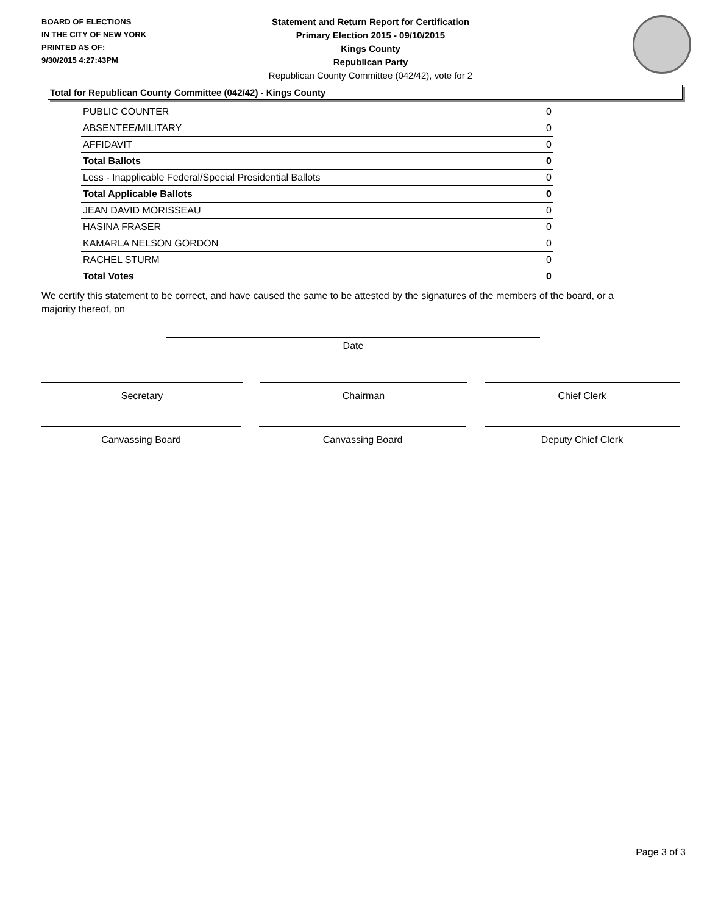BOARD OF ELECTIONS
IN THE CITY OF NEW YORK
PRINTED AS OF:
9/30/2015 4:27:43PM
Statement and Return Report for Certification
Primary Election 2015 - 09/10/2015
Kings County
Republican Party
Republican County Committee (042/42), vote for 2
Total for Republican County Committee (042/42) - Kings County
| PUBLIC COUNTER | 0 |
| ABSENTEE/MILITARY | 0 |
| AFFIDAVIT | 0 |
| Total Ballots | 0 |
| Less - Inapplicable Federal/Special Presidential Ballots | 0 |
| Total Applicable Ballots | 0 |
| JEAN DAVID MORISSEAU | 0 |
| HASINA FRASER | 0 |
| KAMARLA NELSON GORDON | 0 |
| RACHEL STURM | 0 |
| Total Votes | 0 |
We certify this statement to be correct, and have caused the same to be attested by the signatures of the members of the board, or a majority thereof, on
Date
Secretary Chairman Chief Clerk
Canvassing Board Canvassing Board Deputy Chief Clerk
Page 3 of 3